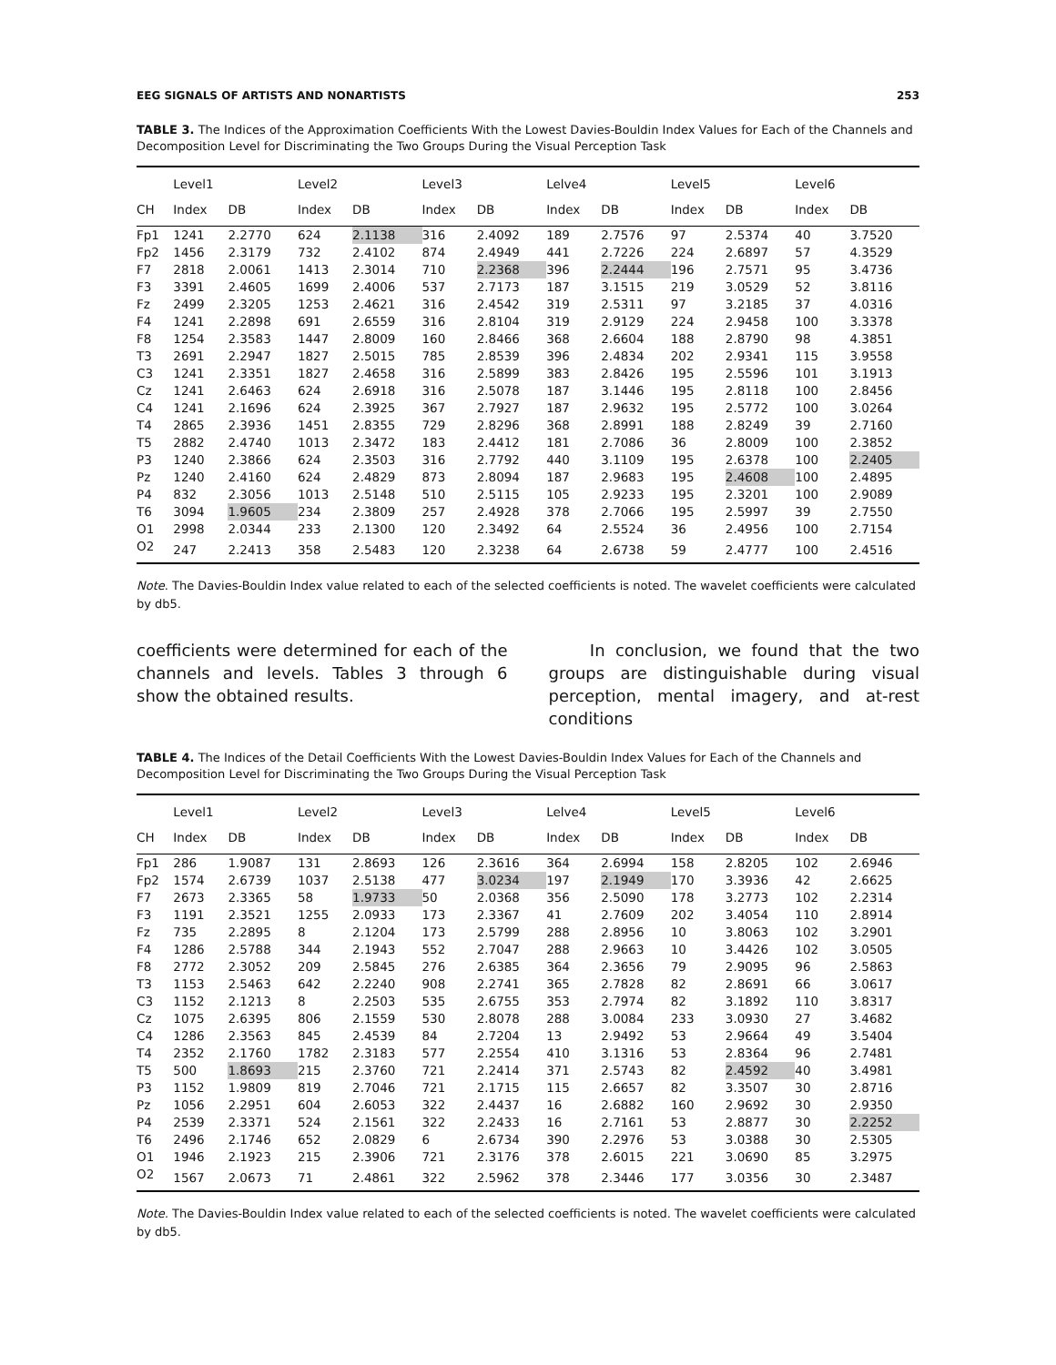EEG SIGNALS OF ARTISTS AND NONARTISTS 253
TABLE 3. The Indices of the Approximation Coefficients With the Lowest Davies-Bouldin Index Values for Each of the Channels and Decomposition Level for Discriminating the Two Groups During the Visual Perception Task
| | Level1 | | Level2 | | Level3 | | Lelve4 | | Level5 | | Level6 | |
| --- | --- | --- | --- | --- | --- | --- | --- | --- | --- | --- | --- | --- |
| CH | Index | DB | Index | DB | Index | DB | Index | DB | Index | DB | Index | DB |
| Fp1 | 1241 | 2.2770 | 624 | 2.1138 | 316 | 2.4092 | 189 | 2.7576 | 97 | 2.5374 | 40 | 3.7520 |
| Fp2 | 1456 | 2.3179 | 732 | 2.4102 | 874 | 2.4949 | 441 | 2.7226 | 224 | 2.6897 | 57 | 4.3529 |
| F7 | 2818 | 2.0061 | 1413 | 2.3014 | 710 | 2.2368 | 396 | 2.2444 | 196 | 2.7571 | 95 | 3.4736 |
| F3 | 3391 | 2.4605 | 1699 | 2.4006 | 537 | 2.7173 | 187 | 3.1515 | 219 | 3.0529 | 52 | 3.8116 |
| Fz | 2499 | 2.3205 | 1253 | 2.4621 | 316 | 2.4542 | 319 | 2.5311 | 97 | 3.2185 | 37 | 4.0316 |
| F4 | 1241 | 2.2898 | 691 | 2.6559 | 316 | 2.8104 | 319 | 2.9129 | 224 | 2.9458 | 100 | 3.3378 |
| F8 | 1254 | 2.3583 | 1447 | 2.8009 | 160 | 2.8466 | 368 | 2.6604 | 188 | 2.8790 | 98 | 4.3851 |
| T3 | 2691 | 2.2947 | 1827 | 2.5015 | 785 | 2.8539 | 396 | 2.4834 | 202 | 2.9341 | 115 | 3.9558 |
| C3 | 1241 | 2.3351 | 1827 | 2.4658 | 316 | 2.5899 | 383 | 2.8426 | 195 | 2.5596 | 101 | 3.1913 |
| Cz | 1241 | 2.6463 | 624 | 2.6918 | 316 | 2.5078 | 187 | 3.1446 | 195 | 2.8118 | 100 | 2.8456 |
| C4 | 1241 | 2.1696 | 624 | 2.3925 | 367 | 2.7927 | 187 | 2.9632 | 195 | 2.5772 | 100 | 3.0264 |
| T4 | 2865 | 2.3936 | 1451 | 2.8355 | 729 | 2.8296 | 368 | 2.8991 | 188 | 2.8249 | 39 | 2.7160 |
| T5 | 2882 | 2.4740 | 1013 | 2.3472 | 183 | 2.4412 | 181 | 2.7086 | 36 | 2.8009 | 100 | 2.3852 |
| P3 | 1240 | 2.3866 | 624 | 2.3503 | 316 | 2.7792 | 440 | 3.1109 | 195 | 2.6378 | 100 | 2.2405 |
| Pz | 1240 | 2.4160 | 624 | 2.4829 | 873 | 2.8094 | 187 | 2.9683 | 195 | 2.4608 | 100 | 2.4895 |
| P4 | 832 | 2.3056 | 1013 | 2.5148 | 510 | 2.5115 | 105 | 2.9233 | 195 | 2.3201 | 100 | 2.9089 |
| T6 | 3094 | 1.9605 | 234 | 2.3809 | 257 | 2.4928 | 378 | 2.7066 | 195 | 2.5997 | 39 | 2.7550 |
| O1 | 2998 | 2.0344 | 233 | 2.1300 | 120 | 2.3492 | 64 | 2.5524 | 36 | 2.4956 | 100 | 2.7154 |
| O2 | 247 | 2.2413 | 358 | 2.5483 | 120 | 2.3238 | 64 | 2.6738 | 59 | 2.4777 | 100 | 2.4516 |
Note. The Davies-Bouldin Index value related to each of the selected coefficients is noted. The wavelet coefficients were calculated by db5.
coefficients were determined for each of the channels and levels. Tables 3 through 6 show the obtained results.
In conclusion, we found that the two groups are distinguishable during visual perception, mental imagery, and at-rest conditions
TABLE 4. The Indices of the Detail Coefficients With the Lowest Davies-Bouldin Index Values for Each of the Channels and Decomposition Level for Discriminating the Two Groups During the Visual Perception Task
| | Level1 | | Level2 | | Level3 | | Lelve4 | | Level5 | | Level6 | |
| --- | --- | --- | --- | --- | --- | --- | --- | --- | --- | --- | --- | --- |
| CH | Index | DB | Index | DB | Index | DB | Index | DB | Index | DB | Index | DB |
| Fp1 | 286 | 1.9087 | 131 | 2.8693 | 126 | 2.3616 | 364 | 2.6994 | 158 | 2.8205 | 102 | 2.6946 |
| Fp2 | 1574 | 2.6739 | 1037 | 2.5138 | 477 | 3.0234 | 197 | 2.1949 | 170 | 3.3936 | 42 | 2.6625 |
| F7 | 2673 | 2.3365 | 58 | 1.9733 | 50 | 2.0368 | 356 | 2.5090 | 178 | 3.2773 | 102 | 2.2314 |
| F3 | 1191 | 2.3521 | 1255 | 2.0933 | 173 | 2.3367 | 41 | 2.7609 | 202 | 3.4054 | 110 | 2.8914 |
| Fz | 735 | 2.2895 | 8 | 2.1204 | 173 | 2.5799 | 288 | 2.8956 | 10 | 3.8063 | 102 | 3.2901 |
| F4 | 1286 | 2.5788 | 344 | 2.1943 | 552 | 2.7047 | 288 | 2.9663 | 10 | 3.4426 | 102 | 3.0505 |
| F8 | 2772 | 2.3052 | 209 | 2.5845 | 276 | 2.6385 | 364 | 2.3656 | 79 | 2.9095 | 96 | 2.5863 |
| T3 | 1153 | 2.5463 | 642 | 2.2240 | 908 | 2.2741 | 365 | 2.7828 | 82 | 2.8691 | 66 | 3.0617 |
| C3 | 1152 | 2.1213 | 8 | 2.2503 | 535 | 2.6755 | 353 | 2.7974 | 82 | 3.1892 | 110 | 3.8317 |
| Cz | 1075 | 2.6395 | 806 | 2.1559 | 530 | 2.8078 | 288 | 3.0084 | 233 | 3.0930 | 27 | 3.4682 |
| C4 | 1286 | 2.3563 | 845 | 2.4539 | 84 | 2.7204 | 13 | 2.9492 | 53 | 2.9664 | 49 | 3.5404 |
| T4 | 2352 | 2.1760 | 1782 | 2.3183 | 577 | 2.2554 | 410 | 3.1316 | 53 | 2.8364 | 96 | 2.7481 |
| T5 | 500 | 1.8693 | 215 | 2.3760 | 721 | 2.2414 | 371 | 2.5743 | 82 | 2.4592 | 40 | 3.4981 |
| P3 | 1152 | 1.9809 | 819 | 2.7046 | 721 | 2.1715 | 115 | 2.6657 | 82 | 3.3507 | 30 | 2.8716 |
| Pz | 1056 | 2.2951 | 604 | 2.6053 | 322 | 2.4437 | 16 | 2.6882 | 160 | 2.9692 | 30 | 2.9350 |
| P4 | 2539 | 2.3371 | 524 | 2.1561 | 322 | 2.2433 | 16 | 2.7161 | 53 | 2.8877 | 30 | 2.2252 |
| T6 | 2496 | 2.1746 | 652 | 2.0829 | 6 | 2.6734 | 390 | 2.2976 | 53 | 3.0388 | 30 | 2.5305 |
| O1 | 1946 | 2.1923 | 215 | 2.3906 | 721 | 2.3176 | 378 | 2.6015 | 221 | 3.0690 | 85 | 3.2975 |
| O2 | 1567 | 2.0673 | 71 | 2.4861 | 322 | 2.5962 | 378 | 2.3446 | 177 | 3.0356 | 30 | 2.3487 |
Note. The Davies-Bouldin Index value related to each of the selected coefficients is noted. The wavelet coefficients were calculated by db5.